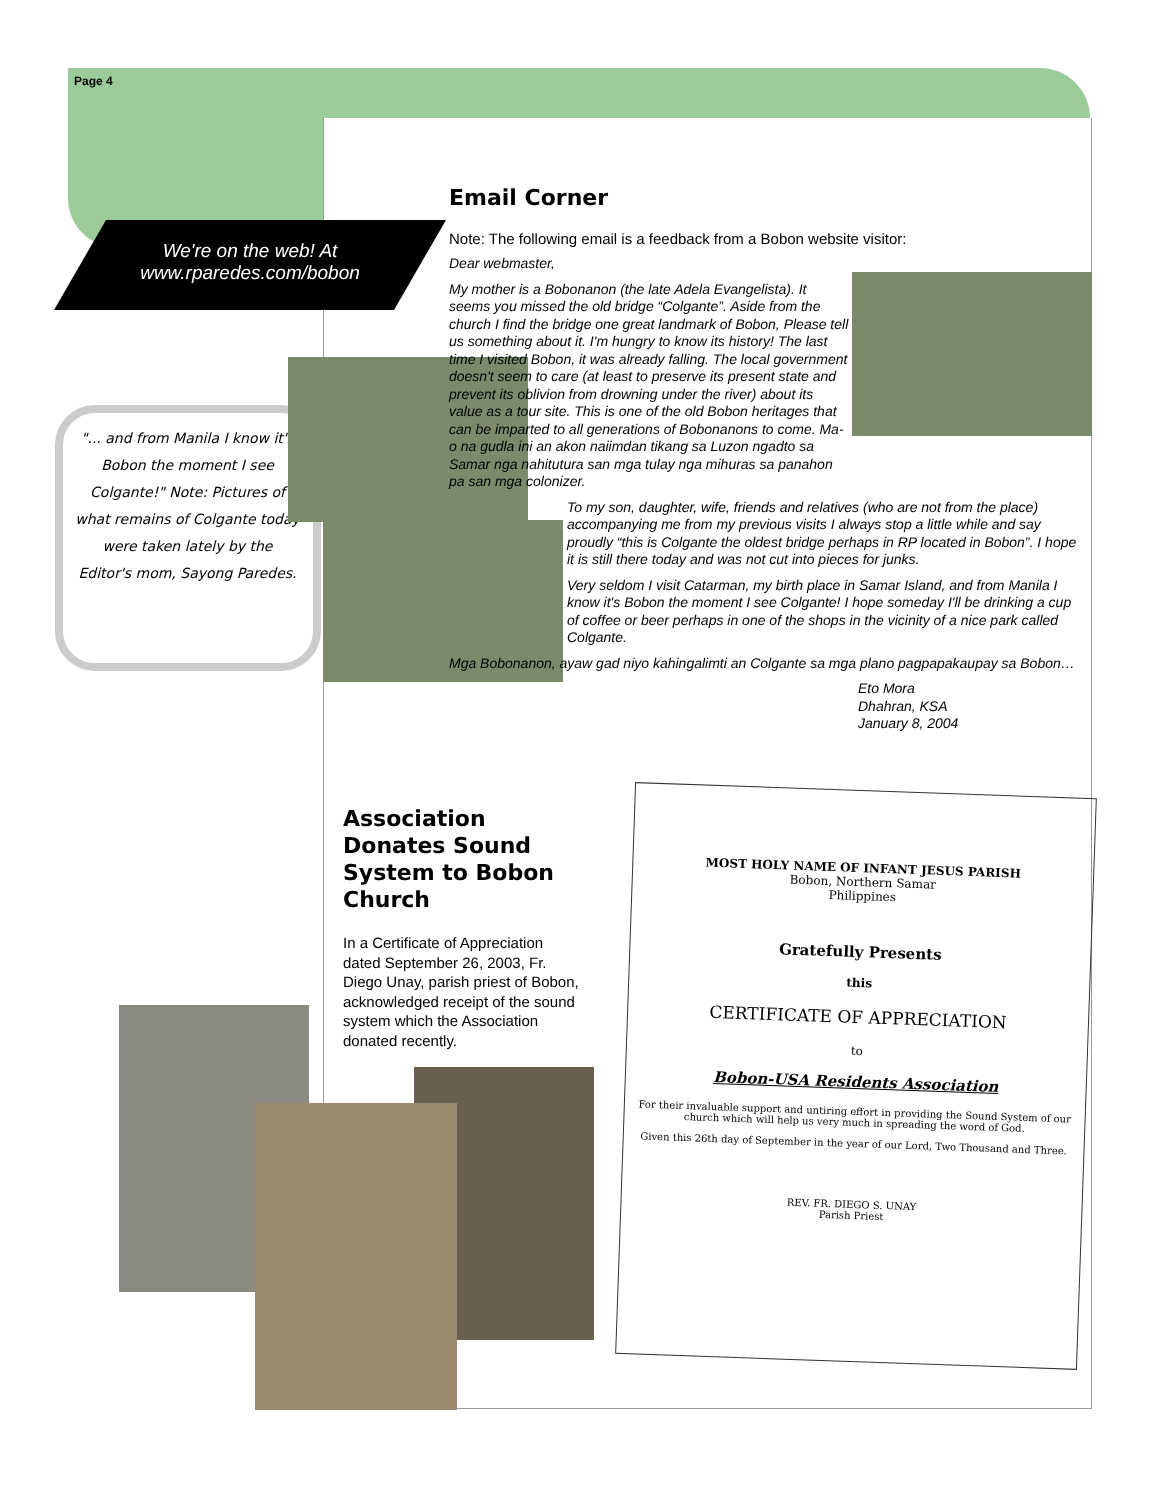Page 4
We're on the web! At www.rparedes.com/bobon
"... and from Manila I know it's Bobon the moment I see Colgante!" Note: Pictures of what remains of Colgante today were taken lately by the Editor's mom, Sayong Paredes.
Email Corner
Note: The following email is a feedback from a Bobon website visitor:
Dear webmaster,
My mother is a Bobonanon (the late Adela Evangelista). It seems you missed the old bridge “Colgante”. Aside from the church I find the bridge one great landmark of Bobon, Please tell us something about it. I'm hungry to know its history! The last time I visited Bobon, it was already falling. The local government doesn't seem to care (at least to preserve its present state and prevent its oblivion from drowning under the river) about its value as a tour site. This is one of the old Bobon heritages that can be imparted to all generations of Bobonanons to come. Ma-o na gudla ini an akon naiimdan tikang sa Luzon ngadto sa Samar nga nahitutura san mga tulay nga mihuras sa panahon pa san mga colonizer.
To my son, daughter, wife, friends and relatives (who are not from the place) accompanying me from my previous visits I always stop a little while and say proudly “this is Colgante the oldest bridge perhaps in RP located in Bobon”. I hope it is still there today and was not cut into pieces for junks.
Very seldom I visit Catarman, my birth place in Samar Island, and from Manila I know it's Bobon the moment I see Colgante! I hope someday I'll be drinking a cup of coffee or beer perhaps in one of the shops in the vicinity of a nice park called Colgante.
Mga Bobonanon, ayaw gad niyo kahingalimti an Colgante sa mga plano pagpapakaupay sa Bobon…
Eto Mora
Dhahran, KSA
January 8, 2004
Association Donates Sound System to Bobon Church
In a Certificate of Appreciation dated September 26, 2003, Fr. Diego Unay, parish priest of Bobon, acknowledged receipt of the sound system which the Association donated recently.
MOST HOLY NAME OF INFANT JESUS PARISH
Bobon, Northern Samar
Philippines
Gratefully Presents
this
CERTIFICATE OF APPRECIATION
to
Bobon-USA Residents Association
For their invaluable support and untiring effort in providing the Sound System of our church which will help us very much in spreading the word of God.
Given this 26th day of September in the year of our Lord, Two Thousand and Three.
REV. FR. DIEGO S. UNAY
Parish Priest